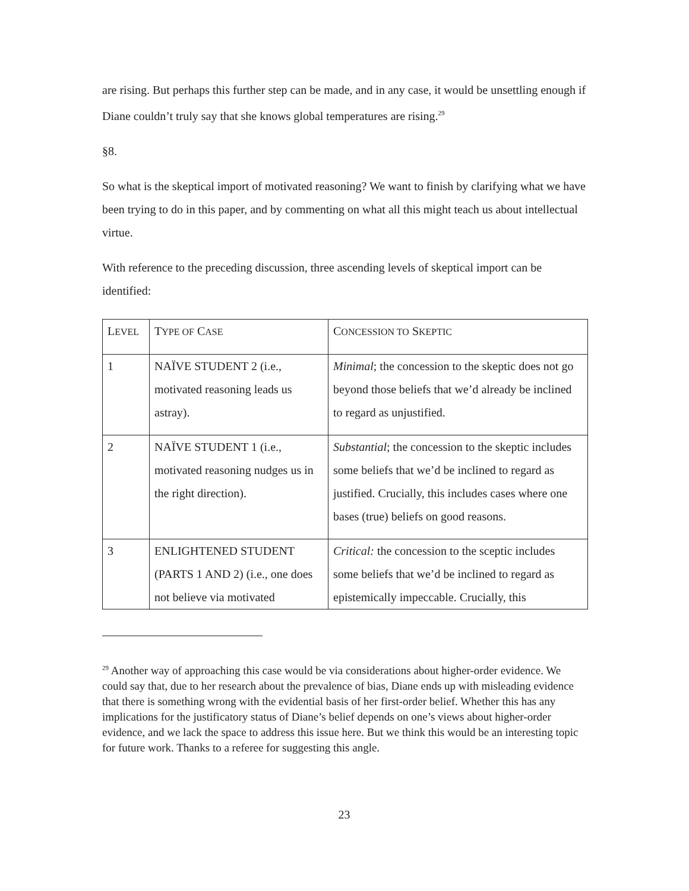are rising. But perhaps this further step can be made, and in any case, it would be unsettling enough if Diane couldn’t truly say that she knows global temperatures are rising.<sup>29</sup>
§8.
So what is the skeptical import of motivated reasoning? We want to finish by clarifying what we have been trying to do in this paper, and by commenting on what all this might teach us about intellectual virtue.
With reference to the preceding discussion, three ascending levels of skeptical import can be identified:
| L EVEL | T YPE OF C ASE | C ONCESSION TO S KEPTIC |
| 1 | NAÏVE STUDENT 2 (i.e., motivated reasoning leads us astray). | Minimal ; the concession to the skeptic does not go beyond those beliefs that we’d already be inclined to regard as unjustified. |
| 2 | NAÏVE STUDENT 1 (i.e., motivated reasoning nudges us in the right direction). | Substantial ; the concession to the skeptic includes some beliefs that we’d be inclined to regard as justified. Crucially, this includes cases where one bases (true) beliefs on good reasons. |
| 3 | ENLIGHTENED STUDENT (PARTS 1 AND 2) (i.e., one does not believe via motivated | Critical: the concession to the sceptic includes some beliefs that we’d be inclined to regard as epistemically impeccable. Crucially, this |
<sup>29</sup> Another way of approaching this case would be via considerations about higher-order evidence. We could say that, due to her research about the prevalence of bias, Diane ends up with misleading evidence that there is something wrong with the evidential basis of her first-order belief. Whether this has any implications for the justificatory status of Diane’s belief depends on one’s views about higher-order evidence, and we lack the space to address this issue here. But we think this would be an interesting topic for future work. Thanks to a referee for suggesting this angle.
23